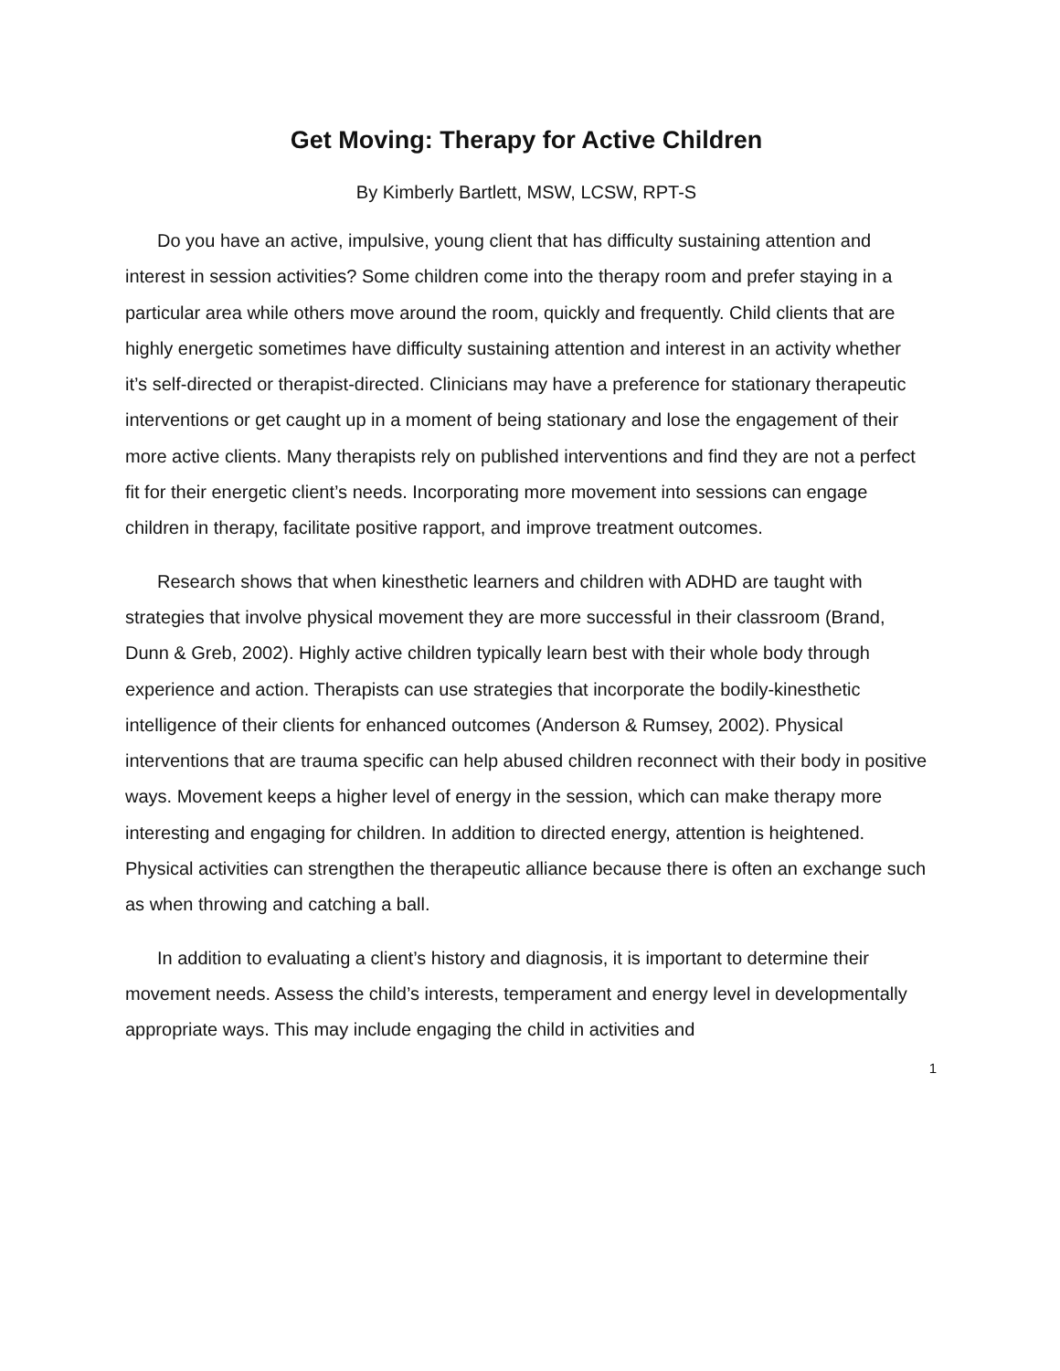Get Moving: Therapy for Active Children
By Kimberly Bartlett, MSW, LCSW, RPT-S
Do you have an active, impulsive, young client that has difficulty sustaining attention and interest in session activities? Some children come into the therapy room and prefer staying in a particular area while others move around the room, quickly and frequently. Child clients that are highly energetic sometimes have difficulty sustaining attention and interest in an activity whether it’s self-directed or therapist-directed. Clinicians may have a preference for stationary therapeutic interventions or get caught up in a moment of being stationary and lose the engagement of their more active clients. Many therapists rely on published interventions and find they are not a perfect fit for their energetic client’s needs. Incorporating more movement into sessions can engage children in therapy, facilitate positive rapport, and improve treatment outcomes.
Research shows that when kinesthetic learners and children with ADHD are taught with strategies that involve physical movement they are more successful in their classroom (Brand, Dunn & Greb, 2002). Highly active children typically learn best with their whole body through experience and action. Therapists can use strategies that incorporate the bodily-kinesthetic intelligence of their clients for enhanced outcomes (Anderson & Rumsey, 2002). Physical interventions that are trauma specific can help abused children reconnect with their body in positive ways. Movement keeps a higher level of energy in the session, which can make therapy more interesting and engaging for children. In addition to directed energy, attention is heightened. Physical activities can strengthen the therapeutic alliance because there is often an exchange such as when throwing and catching a ball.
In addition to evaluating a client’s history and diagnosis, it is important to determine their movement needs. Assess the child’s interests, temperament and energy level in developmentally appropriate ways. This may include engaging the child in activities and
1